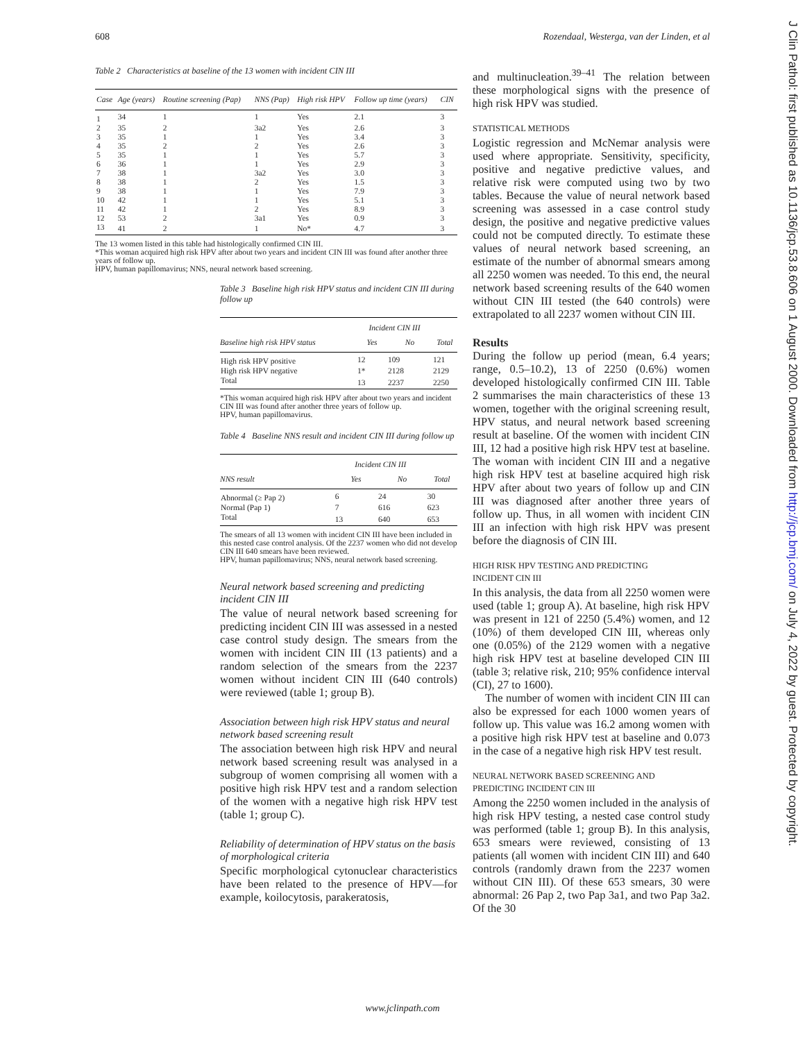608 Rozendaal, Westerga, van der Linden, et al
J Clin Pathol: first published as 10.1136/jcp.53.8.606 on 1 August 2000. Downloaded from http://jcp.bmj.com/ on July 4, 2022 by guest. Protected by copyright.
Table 2 Characteristics at baseline of the 13 women with incident CIN III
| Case | Age (years) | Routine screening (Pap) | NNS (Pap) | High risk HPV | Follow up time (years) | CIN |
| --- | --- | --- | --- | --- | --- | --- |
| 1 | 34 | 1 | 1 | Yes | 2.1 | 3 |
| 2 | 35 | 2 | 3a2 | Yes | 2.6 | 3 |
| 3 | 35 | 1 | 1 | Yes | 3.4 | 3 |
| 4 | 35 | 2 | 2 | Yes | 2.6 | 3 |
| 5 | 35 | 1 | 1 | Yes | 5.7 | 3 |
| 6 | 36 | 1 | 1 | Yes | 2.9 | 3 |
| 7 | 38 | 1 | 3a2 | Yes | 3.0 | 3 |
| 8 | 38 | 1 | 2 | Yes | 1.5 | 3 |
| 9 | 38 | 1 | 1 | Yes | 7.9 | 3 |
| 10 | 42 | 1 | 1 | Yes | 5.1 | 3 |
| 11 | 42 | 1 | 2 | Yes | 8.9 | 3 |
| 12 | 53 | 2 | 3a1 | Yes | 0.9 | 3 |
| 13 | 41 | 2 | 1 | No* | 4.7 | 3 |
The 13 women listed in this table had histologically confirmed CIN III.
*This woman acquired high risk HPV after about two years and incident CIN III was found after another three years of follow up.
HPV, human papillomavirus; NNS, neural network based screening.
Table 3 Baseline high risk HPV status and incident CIN III during follow up
| | Incident CIN III | | |
| --- | --- | --- | --- |
| Baseline high risk HPV status | Yes | No | Total |
| High risk HPV positive | 12 | 109 | 121 |
| High risk HPV negative | 1* | 2128 | 2129 |
| Total | 13 | 2237 | 2250 |
*This woman acquired high risk HPV after about two years and incident CIN III was found after another three years of follow up.
HPV, human papillomavirus.
Table 4 Baseline NNS result and incident CIN III during follow up
| | Incident CIN III | | |
| --- | --- | --- | --- |
| NNS result | Yes | No | Total |
| Abnormal (≥ Pap 2) | 6 | 24 | 30 |
| Normal (Pap 1) | 7 | 616 | 623 |
| Total | 13 | 640 | 653 |
The smears of all 13 women with incident CIN III have been included in this nested case control analysis. Of the 2237 women who did not develop CIN III 640 smears have been reviewed.
HPV, human papillomavirus; NNS, neural network based screening.
Neural network based screening and predicting incident CIN III
The value of neural network based screening for predicting incident CIN III was assessed in a nested case control study design. The smears from the women with incident CIN III (13 patients) and a random selection of the smears from the 2237 women without incident CIN III (640 controls) were reviewed (table 1; group B).
Association between high risk HPV status and neural network based screening result
The association between high risk HPV and neural network based screening result was analysed in a subgroup of women comprising all women with a positive high risk HPV test and a random selection of the women with a negative high risk HPV test (table 1; group C).
Reliability of determination of HPV status on the basis of morphological criteria
Specific morphological cytonuclear characteristics have been related to the presence of HPV—for example, koilocytosis, parakeratosis,
and multinucleation.<sup>39–41</sup> The relation between these morphological signs with the presence of high risk HPV was studied.
STATISTICAL METHODS
Logistic regression and McNemar analysis were used where appropriate. Sensitivity, specificity, positive and negative predictive values, and relative risk were computed using two by two tables. Because the value of neural network based screening was assessed in a case control study design, the positive and negative predictive values could not be computed directly. To estimate these values of neural network based screening, an estimate of the number of abnormal smears among all 2250 women was needed. To this end, the neural network based screening results of the 640 women without CIN III tested (the 640 controls) were extrapolated to all 2237 women without CIN III.
Results
During the follow up period (mean, 6.4 years; range, 0.5–10.2), 13 of 2250 (0.6%) women developed histologically confirmed CIN III. Table 2 summarises the main characteristics of these 13 women, together with the original screening result, HPV status, and neural network based screening result at baseline. Of the women with incident CIN III, 12 had a positive high risk HPV test at baseline. The woman with incident CIN III and a negative high risk HPV test at baseline acquired high risk HPV after about two years of follow up and CIN III was diagnosed after another three years of follow up. Thus, in all women with incident CIN III an infection with high risk HPV was present before the diagnosis of CIN III.
HIGH RISK HPV TESTING AND PREDICTING
INCIDENT CIN III
In this analysis, the data from all 2250 women were used (table 1; group A). At baseline, high risk HPV was present in 121 of 2250 (5.4%) women, and 12 (10%) of them developed CIN III, whereas only one (0.05%) of the 2129 women with a negative high risk HPV test at baseline developed CIN III (table 3; relative risk, 210; 95% confidence interval (CI), 27 to 1600).
The number of women with incident CIN III can also be expressed for each 1000 women years of follow up. This value was 16.2 among women with a positive high risk HPV test at baseline and 0.073 in the case of a negative high risk HPV test result.
NEURAL NETWORK BASED SCREENING AND
PREDICTING INCIDENT CIN III
Among the 2250 women included in the analysis of high risk HPV testing, a nested case control study was performed (table 1; group B). In this analysis, 653 smears were reviewed, consisting of 13 patients (all women with incident CIN III) and 640 controls (randomly drawn from the 2237 women without CIN III). Of these 653 smears, 30 were abnormal: 26 Pap 2, two Pap 3a1, and two Pap 3a2. Of the 30
www.jclinpath.com